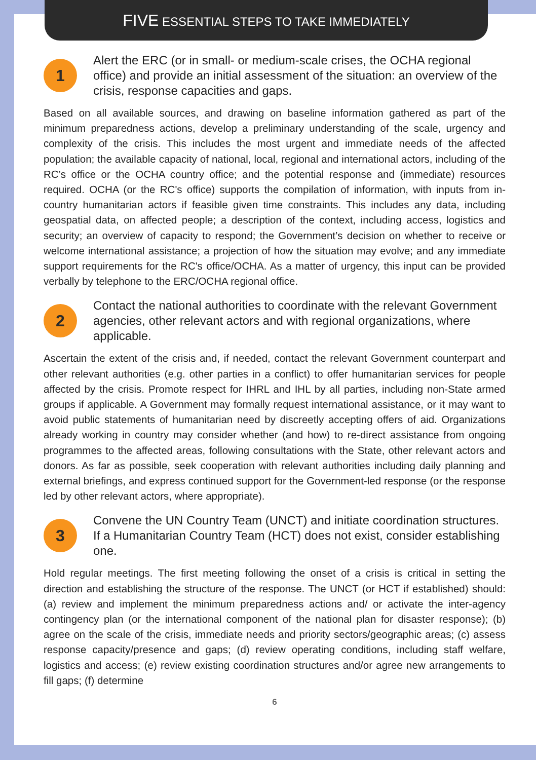FIVE ESSENTIAL STEPS TO TAKE IMMEDIATELY
1
Alert the ERC (or in small- or medium-scale crises, the OCHA regional office) and provide an initial assessment of the situation: an overview of the crisis, response capacities and gaps.
Based on all available sources, and drawing on baseline information gathered as part of the minimum preparedness actions, develop a preliminary understanding of the scale, urgency and complexity of the crisis. This includes the most urgent and immediate needs of the affected population; the available capacity of national, local, regional and international actors, including of the RC’s office or the OCHA country office; and the potential response and (immediate) resources required. OCHA (or the RC's office) supports the compilation of information, with inputs from in-country humanitarian actors if feasible given time constraints. This includes any data, including geospatial data, on affected people; a description of the context, including access, logistics and security; an overview of capacity to respond; the Government’s decision on whether to receive or welcome international assistance; a projection of how the situation may evolve; and any immediate support requirements for the RC's office/OCHA. As a matter of urgency, this input can be provided verbally by telephone to the ERC/OCHA regional office.
2
Contact the national authorities to coordinate with the relevant Government agencies, other relevant actors and with regional organizations, where applicable.
Ascertain the extent of the crisis and, if needed, contact the relevant Government counterpart and other relevant authorities (e.g. other parties in a conflict) to offer humanitarian services for people affected by the crisis. Promote respect for IHRL and IHL by all parties, including non-State armed groups if applicable. A Government may formally request international assistance, or it may want to avoid public statements of humanitarian need by discreetly accepting offers of aid. Organizations already working in country may consider whether (and how) to re-direct assistance from ongoing programmes to the affected areas, following consultations with the State, other relevant actors and donors. As far as possible, seek cooperation with relevant authorities including daily planning and external briefings, and express continued support for the Government-led response (or the response led by other relevant actors, where appropriate).
3
Convene the UN Country Team (UNCT) and initiate coordination structures. If a Humanitarian Country Team (HCT) does not exist, consider establishing one.
Hold regular meetings. The first meeting following the onset of a crisis is critical in setting the direction and establishing the structure of the response. The UNCT (or HCT if established) should: (a) review and implement the minimum preparedness actions and/ or activate the inter-agency contingency plan (or the international component of the national plan for disaster response); (b) agree on the scale of the crisis, immediate needs and priority sectors/geographic areas; (c) assess response capacity/presence and gaps; (d) review operating conditions, including staff welfare, logistics and access; (e) review existing coordination structures and/or agree new arrangements to fill gaps; (f) determine
6